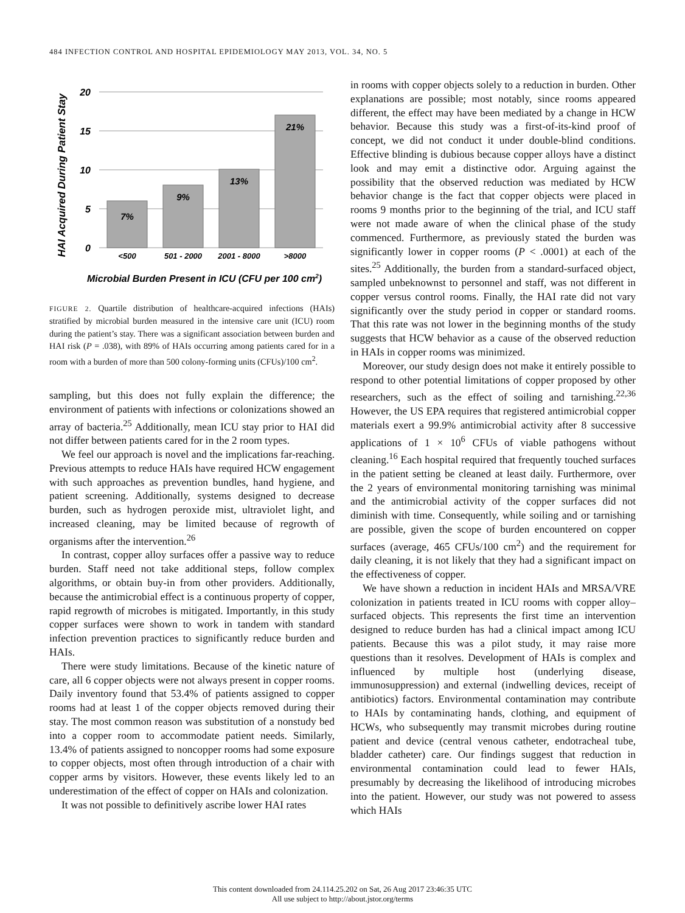484 INFECTION CONTROL AND HOSPITAL EPIDEMIOLOGY MAY 2013, VOL. 34, NO. 5
HAI Acquired During Patient Stay
20
15
10
5
0
7%
9%
13%
21%
<500
501 - 2000
2001 - 8000
>8000
Microbial Burden Present in ICU (CFU per 100 cm2)
FIGURE 2. Quartile distribution of healthcare-acquired infections (HAIs) stratified by microbial burden measured in the intensive care unit (ICU) room during the patient’s stay. There was a significant association between burden and HAI risk (P = .038), with 89% of HAIs occurring among patients cared for in a room with a burden of more than 500 colony-forming units (CFUs)/100 cm<sup>2</sup>.
sampling, but this does not fully explain the difference; the environment of patients with infections or colonizations showed an array of bacteria.<sup>25</sup> Additionally, mean ICU stay prior to HAI did not differ between patients cared for in the 2 room types.
We feel our approach is novel and the implications far-reaching. Previous attempts to reduce HAIs have required HCW engagement with such approaches as prevention bundles, hand hygiene, and patient screening. Additionally, systems designed to decrease burden, such as hydrogen peroxide mist, ultraviolet light, and increased cleaning, may be limited because of regrowth of organisms after the intervention.<sup>26</sup>
In contrast, copper alloy surfaces offer a passive way to reduce burden. Staff need not take additional steps, follow complex algorithms, or obtain buy-in from other providers. Additionally, because the antimicrobial effect is a continuous property of copper, rapid regrowth of microbes is mitigated. Importantly, in this study copper surfaces were shown to work in tandem with standard infection prevention practices to significantly reduce burden and HAIs.
There were study limitations. Because of the kinetic nature of care, all 6 copper objects were not always present in copper rooms. Daily inventory found that 53.4% of patients assigned to copper rooms had at least 1 of the copper objects removed during their stay. The most common reason was substitution of a nonstudy bed into a copper room to accommodate patient needs. Similarly, 13.4% of patients assigned to noncopper rooms had some exposure to copper objects, most often through introduction of a chair with copper arms by visitors. However, these events likely led to an underestimation of the effect of copper on HAIs and colonization.
It was not possible to definitively ascribe lower HAI rates
in rooms with copper objects solely to a reduction in burden. Other explanations are possible; most notably, since rooms appeared different, the effect may have been mediated by a change in HCW behavior. Because this study was a first-of-its-kind proof of concept, we did not conduct it under double-blind conditions. Effective blinding is dubious because copper alloys have a distinct look and may emit a distinctive odor. Arguing against the possibility that the observed reduction was mediated by HCW behavior change is the fact that copper objects were placed in rooms 9 months prior to the beginning of the trial, and ICU staff were not made aware of when the clinical phase of the study commenced. Furthermore, as previously stated the burden was significantly lower in copper rooms (P < .0001) at each of the sites.<sup>25</sup> Additionally, the burden from a standard-surfaced object, sampled unbeknownst to personnel and staff, was not different in copper versus control rooms. Finally, the HAI rate did not vary significantly over the study period in copper or standard rooms. That this rate was not lower in the beginning months of the study suggests that HCW behavior as a cause of the observed reduction in HAIs in copper rooms was minimized.
Moreover, our study design does not make it entirely possible to respond to other potential limitations of copper proposed by other researchers, such as the effect of soiling and tarnishing.<sup>22,36</sup> However, the US EPA requires that registered antimicrobial copper materials exert a 99.9% antimicrobial activity after 8 successive applications of 1 × 10<sup>6</sup> CFUs of viable pathogens without cleaning.<sup>16</sup> Each hospital required that frequently touched surfaces in the patient setting be cleaned at least daily. Furthermore, over the 2 years of environmental monitoring tarnishing was minimal and the antimicrobial activity of the copper surfaces did not diminish with time. Consequently, while soiling and or tarnishing are possible, given the scope of burden encountered on copper surfaces (average, 465 CFUs/100 cm<sup>2</sup>) and the requirement for daily cleaning, it is not likely that they had a significant impact on the effectiveness of copper.
We have shown a reduction in incident HAIs and MRSA/VRE colonization in patients treated in ICU rooms with copper alloy–surfaced objects. This represents the first time an intervention designed to reduce burden has had a clinical impact among ICU patients. Because this was a pilot study, it may raise more questions than it resolves. Development of HAIs is complex and influenced by multiple host (underlying disease, immunosuppression) and external (indwelling devices, receipt of antibiotics) factors. Environmental contamination may contribute to HAIs by contaminating hands, clothing, and equipment of HCWs, who subsequently may transmit microbes during routine patient and device (central venous catheter, endotracheal tube, bladder catheter) care. Our findings suggest that reduction in environmental contamination could lead to fewer HAIs, presumably by decreasing the likelihood of introducing microbes into the patient. However, our study was not powered to assess which HAIs
This content downloaded from 24.114.25.202 on Sat, 26 Aug 2017 23:46:35 UTC
All use subject to http://about.jstor.org/terms